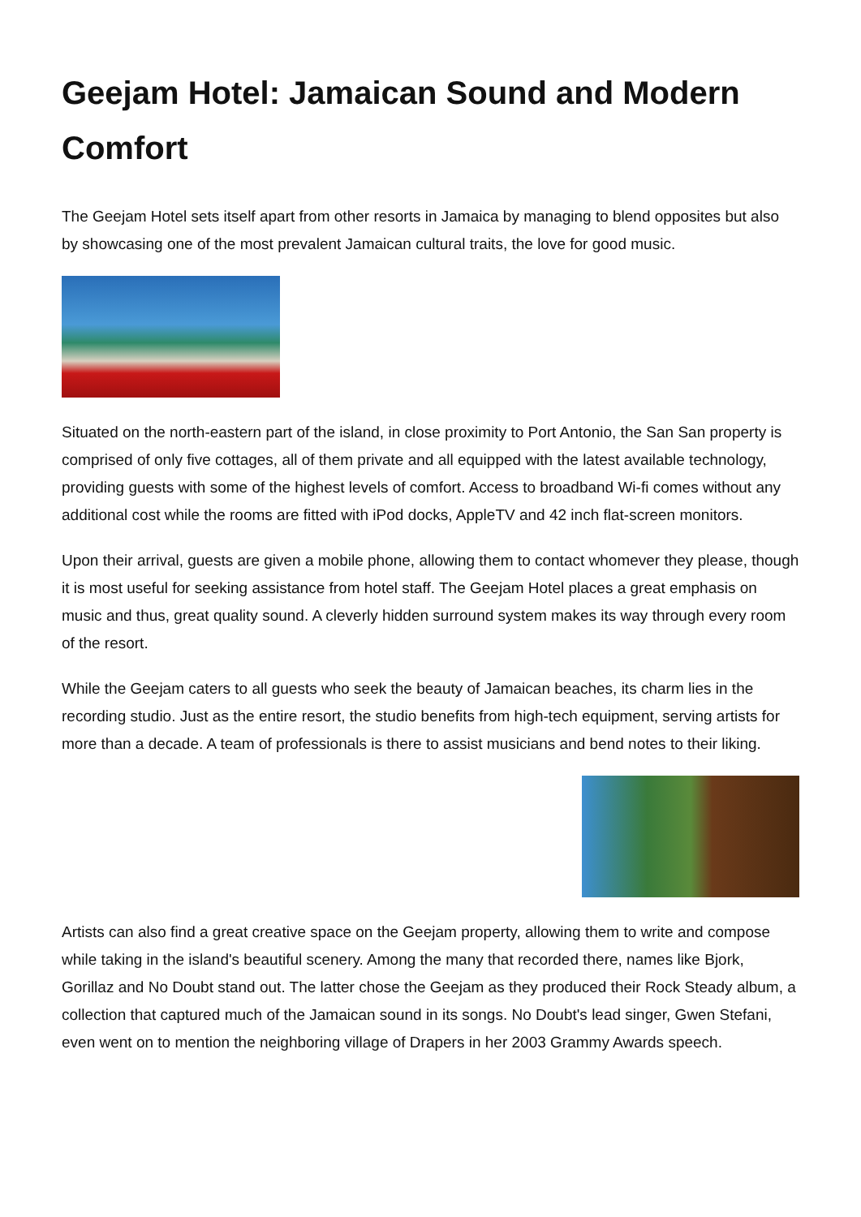Geejam Hotel: Jamaican Sound and Modern Comfort
The Geejam Hotel sets itself apart from other resorts in Jamaica by managing to blend opposites but also by showcasing one of the most prevalent Jamaican cultural traits, the love for good music.
Situated on the north-eastern part of the island, in close proximity to Port Antonio, the San San property is comprised of only five cottages, all of them private and all equipped with the latest available technology, providing guests with some of the highest levels of comfort. Access to broadband Wi-fi comes without any additional cost while the rooms are fitted with iPod docks, AppleTV and 42 inch flat-screen monitors.
Upon their arrival, guests are given a mobile phone, allowing them to contact whomever they please, though it is most useful for seeking assistance from hotel staff. The Geejam Hotel places a great emphasis on music and thus, great quality sound. A cleverly hidden surround system makes its way through every room of the resort.
While the Geejam caters to all guests who seek the beauty of Jamaican beaches, its charm lies in the recording studio. Just as the entire resort, the studio benefits from high-tech equipment, serving artists for more than a decade. A team of professionals is there to assist musicians and bend notes to their liking.
Artists can also find a great creative space on the Geejam property, allowing them to write and compose while taking in the island's beautiful scenery. Among the many that recorded there, names like Bjork, Gorillaz and No Doubt stand out. The latter chose the Geejam as they produced their Rock Steady album, a collection that captured much of the Jamaican sound in its songs. No Doubt's lead singer, Gwen Stefani, even went on to mention the neighboring village of Drapers in her 2003 Grammy Awards speech.